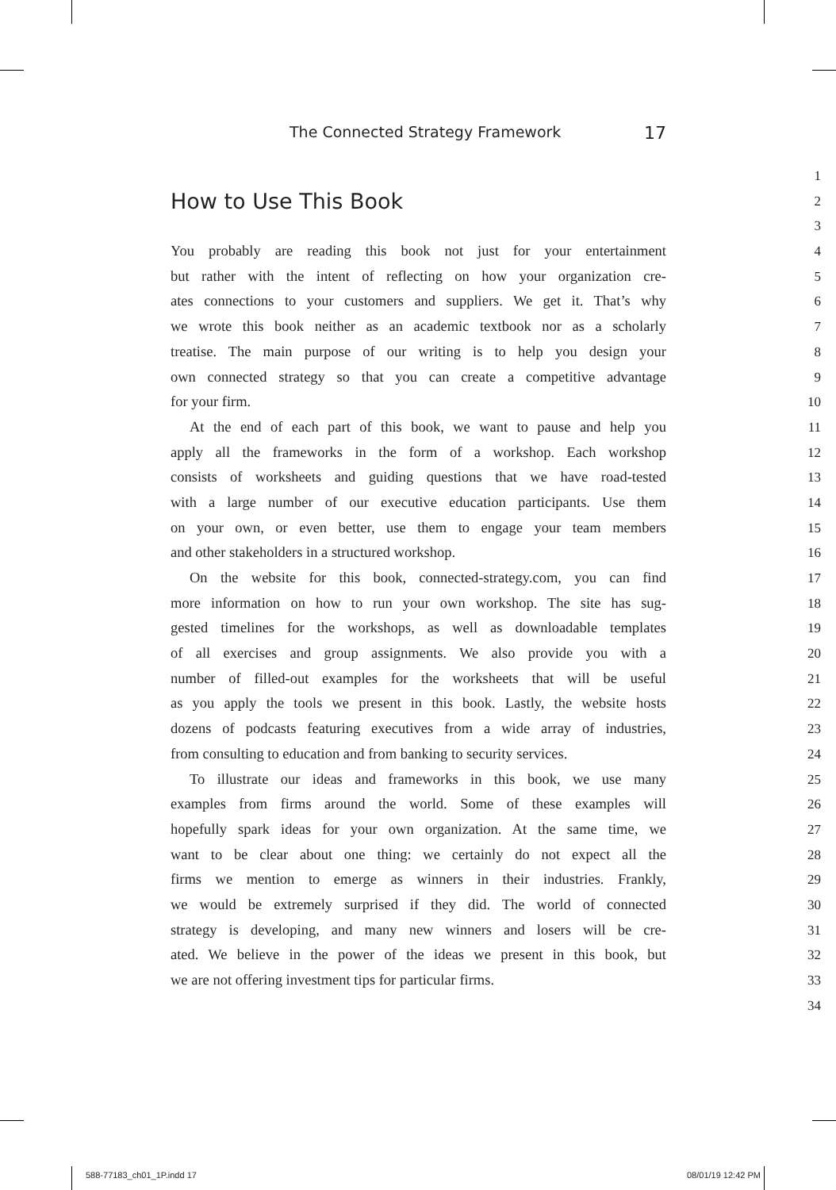The Connected Strategy Framework 17
1
How to Use This Book
2
3
You probably are reading this book not just for your entertainment 4
but rather with the intent of reflecting on how your organization cre- 5
ates connections to your customers and suppliers. We get it. That’s why 6
we wrote this book neither as an academic textbook nor as a scholarly 7
treatise. The main purpose of our writing is to help you design your 8
own connected strategy so that you can create a competitive advantage 9
for your firm. 10
At the end of each part of this book, we want to pause and help you 11
apply all the frameworks in the form of a workshop. Each workshop 12
consists of worksheets and guiding questions that we have road-tested 13
with a large number of our executive education participants. Use them 14
on your own, or even better, use them to engage your team members 15
and other stakeholders in a structured workshop. 16
On the website for this book, connected-strategy.com, you can find 17
more information on how to run your own workshop. The site has sug- 18
gested timelines for the workshops, as well as downloadable templates 19
of all exercises and group assignments. We also provide you with a 20
number of filled-out examples for the worksheets that will be useful 21
as you apply the tools we present in this book. Lastly, the website hosts 22
dozens of podcasts featuring executives from a wide array of industries, 23
from consulting to education and from banking to security services. 24
To illustrate our ideas and frameworks in this book, we use many 25
examples from firms around the world. Some of these examples will 26
hopefully spark ideas for your own organization. At the same time, we 27
want to be clear about one thing: we certainly do not expect all the 28
firms we mention to emerge as winners in their industries. Frankly, 29
we would be extremely surprised if they did. The world of connected 30
strategy is developing, and many new winners and losers will be cre- 31
ated. We believe in the power of the ideas we present in this book, but 32
we are not offering investment tips for particular firms. 33
34
588-77183_ch01_1P.indd 17 08/01/19 12:42 PM